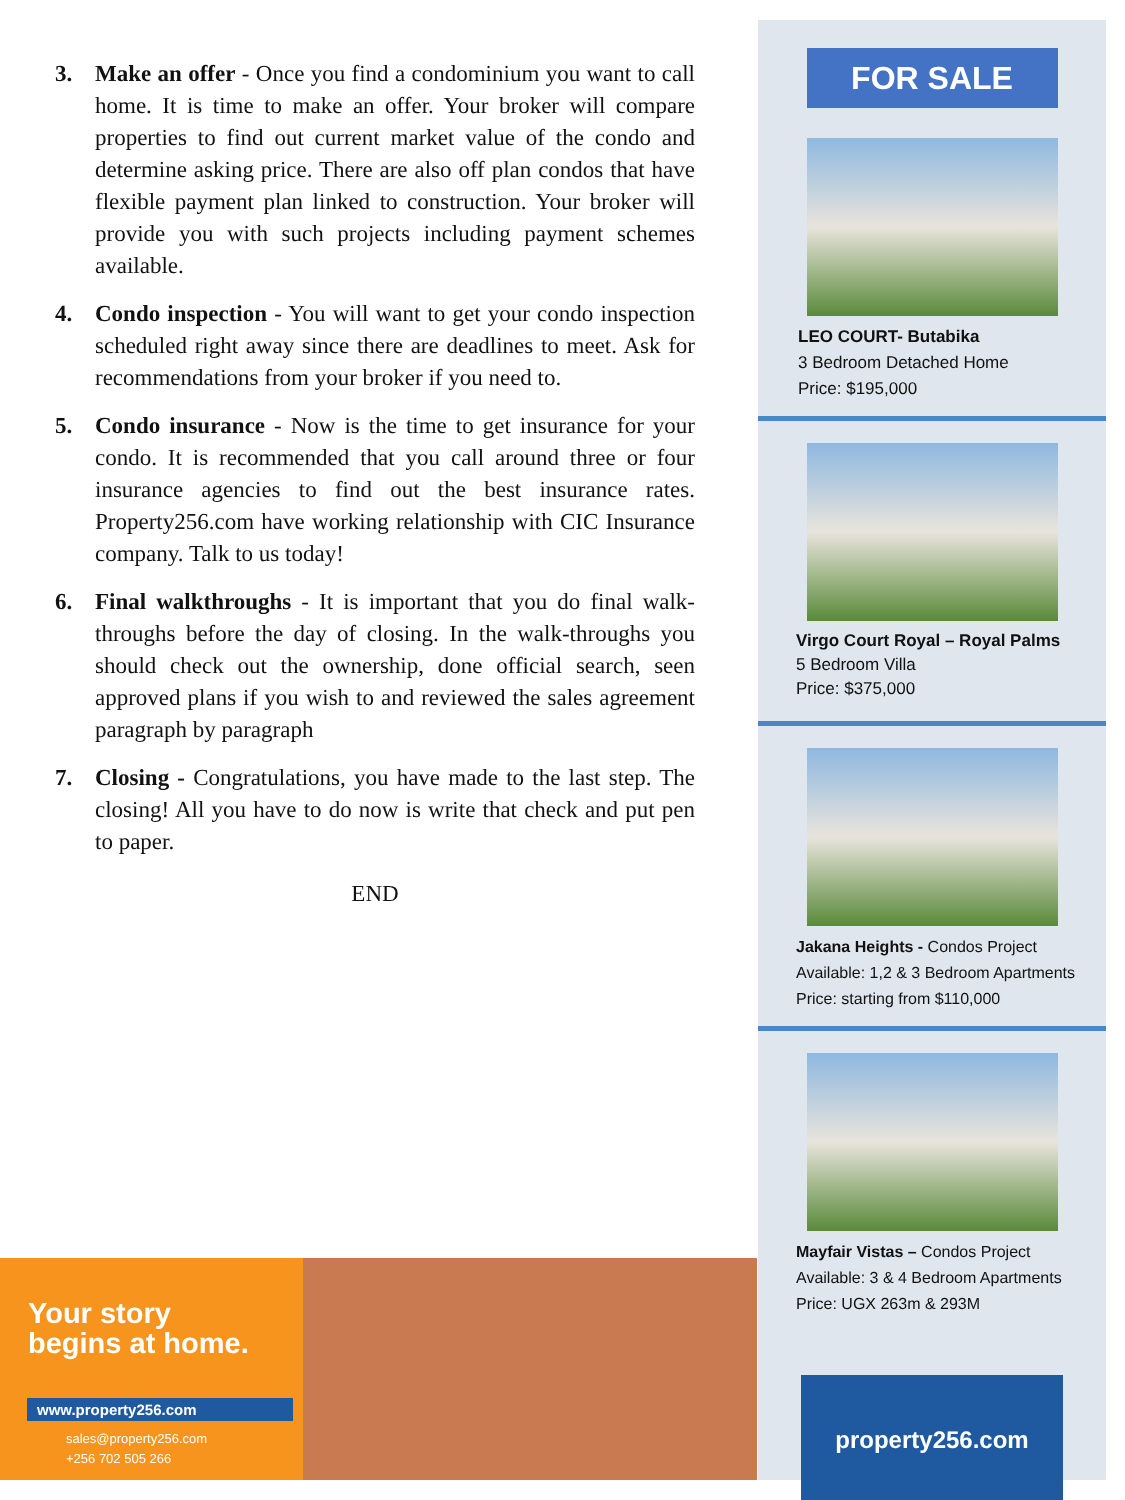3. Make an offer - Once you find a condominium you want to call home. It is time to make an offer. Your broker will compare properties to find out current market value of the condo and determine asking price. There are also off plan condos that have flexible payment plan linked to construction. Your broker will provide you with such projects including payment schemes available.
4. Condo inspection - You will want to get your condo inspection scheduled right away since there are deadlines to meet. Ask for recommendations from your broker if you need to.
5. Condo insurance - Now is the time to get insurance for your condo. It is recommended that you call around three or four insurance agencies to find out the best insurance rates. Property256.com have working relationship with CIC Insurance company. Talk to us today!
6. Final walkthroughs - It is important that you do final walk-throughs before the day of closing. In the walk-throughs you should check out the ownership, done official search, seen approved plans if you wish to and reviewed the sales agreement paragraph by paragraph
7. Closing - Congratulations, you have made to the last step. The closing! All you have to do now is write that check and put pen to paper.
END
FOR SALE
LEO COURT- Butabika
3 Bedroom Detached Home
Price: $195,000
Virgo Court Royal – Royal Palms
5 Bedroom Villa
Price: $375,000
Jakana Heights - Condos Project
Available: 1,2 & 3 Bedroom Apartments
Price: starting from $110,000
Mayfair Vistas – Condos Project
Available: 3 & 4 Bedroom Apartments
Price: UGX 263m & 293M
property256.com
Your story
begins at home.
www.property256.com
sales@property256.com
+256 702 505 266